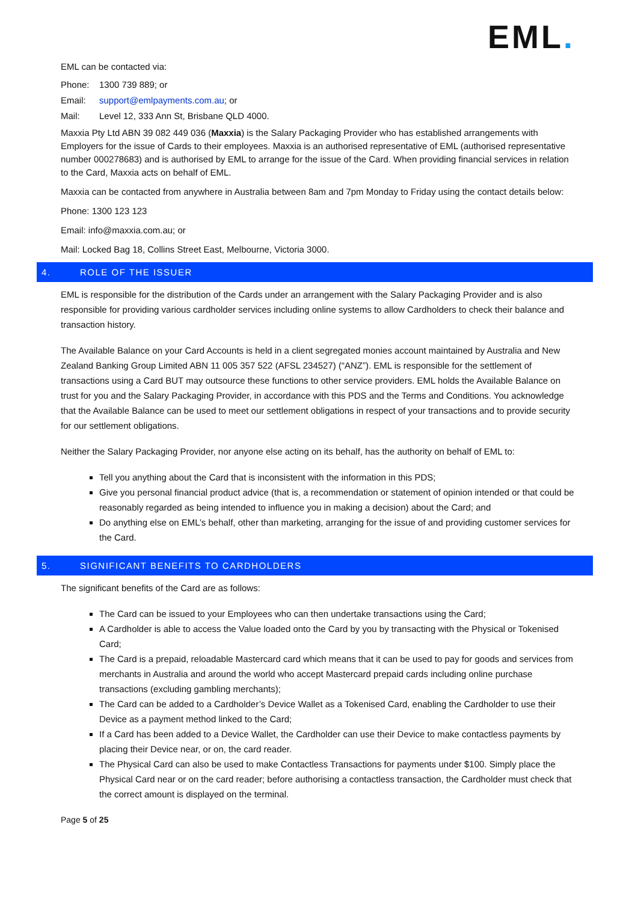EML.
EML can be contacted via:
Phone: 1300 739 889; or
Email: support@emlpayments.com.au; or
Mail: Level 12, 333 Ann St, Brisbane QLD 4000.
Maxxia Pty Ltd ABN 39 082 449 036 (Maxxia) is the Salary Packaging Provider who has established arrangements with Employers for the issue of Cards to their employees. Maxxia is an authorised representative of EML (authorised representative number 000278683) and is authorised by EML to arrange for the issue of the Card. When providing financial services in relation to the Card, Maxxia acts on behalf of EML.
Maxxia can be contacted from anywhere in Australia between 8am and 7pm Monday to Friday using the contact details below:
Phone: 1300 123 123
Email: info@maxxia.com.au; or
Mail: Locked Bag 18, Collins Street East, Melbourne, Victoria 3000.
4. ROLE OF THE ISSUER
EML is responsible for the distribution of the Cards under an arrangement with the Salary Packaging Provider and is also responsible for providing various cardholder services including online systems to allow Cardholders to check their balance and transaction history.
The Available Balance on your Card Accounts is held in a client segregated monies account maintained by Australia and New Zealand Banking Group Limited ABN 11 005 357 522 (AFSL 234527) (“ANZ”). EML is responsible for the settlement of transactions using a Card BUT may outsource these functions to other service providers. EML holds the Available Balance on trust for you and the Salary Packaging Provider, in accordance with this PDS and the Terms and Conditions. You acknowledge that the Available Balance can be used to meet our settlement obligations in respect of your transactions and to provide security for our settlement obligations.
Neither the Salary Packaging Provider, nor anyone else acting on its behalf, has the authority on behalf of EML to:
Tell you anything about the Card that is inconsistent with the information in this PDS;
Give you personal financial product advice (that is, a recommendation or statement of opinion intended or that could be reasonably regarded as being intended to influence you in making a decision) about the Card; and
Do anything else on EML’s behalf, other than marketing, arranging for the issue of and providing customer services for the Card.
5. SIGNIFICANT BENEFITS TO CARDHOLDERS
The significant benefits of the Card are as follows:
The Card can be issued to your Employees who can then undertake transactions using the Card;
A Cardholder is able to access the Value loaded onto the Card by you by transacting with the Physical or Tokenised Card;
The Card is a prepaid, reloadable Mastercard card which means that it can be used to pay for goods and services from merchants in Australia and around the world who accept Mastercard prepaid cards including online purchase transactions (excluding gambling merchants);
The Card can be added to a Cardholder’s Device Wallet as a Tokenised Card, enabling the Cardholder to use their Device as a payment method linked to the Card;
If a Card has been added to a Device Wallet, the Cardholder can use their Device to make contactless payments by placing their Device near, or on, the card reader.
The Physical Card can also be used to make Contactless Transactions for payments under $100. Simply place the Physical Card near or on the card reader; before authorising a contactless transaction, the Cardholder must check that the correct amount is displayed on the terminal.
Page 5 of 25